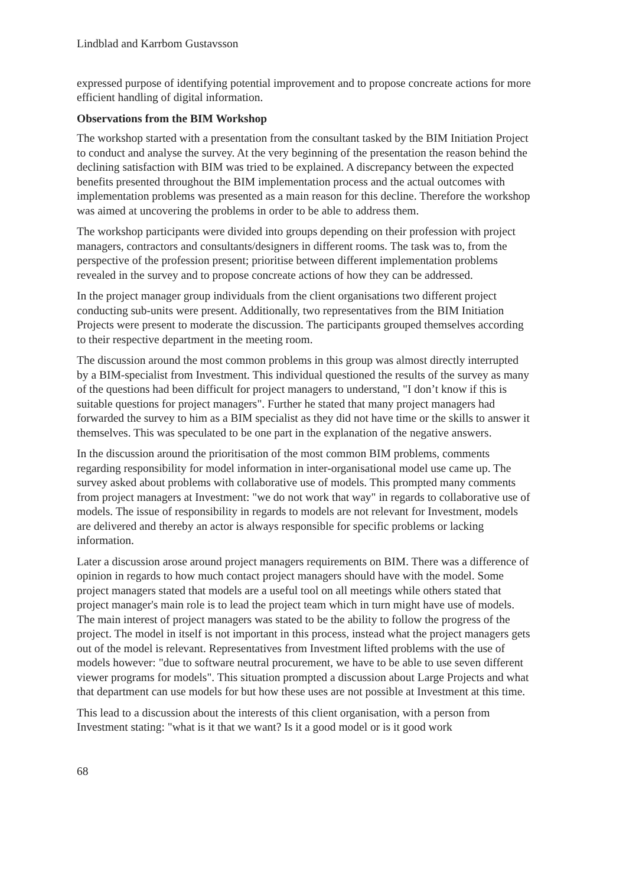Lindblad and Karrbom Gustavsson
expressed purpose of identifying potential improvement and to propose concreate actions for more efficient handling of digital information.
Observations from the BIM Workshop
The workshop started with a presentation from the consultant tasked by the BIM Initiation Project to conduct and analyse the survey. At the very beginning of the presentation the reason behind the declining satisfaction with BIM was tried to be explained. A discrepancy between the expected benefits presented throughout the BIM implementation process and the actual outcomes with implementation problems was presented as a main reason for this decline. Therefore the workshop was aimed at uncovering the problems in order to be able to address them.
The workshop participants were divided into groups depending on their profession with project managers, contractors and consultants/designers in different rooms. The task was to, from the perspective of the profession present; prioritise between different implementation problems revealed in the survey and to propose concreate actions of how they can be addressed.
In the project manager group individuals from the client organisations two different project conducting sub-units were present. Additionally, two representatives from the BIM Initiation Projects were present to moderate the discussion. The participants grouped themselves according to their respective department in the meeting room.
The discussion around the most common problems in this group was almost directly interrupted by a BIM-specialist from Investment. This individual questioned the results of the survey as many of the questions had been difficult for project managers to understand, "I don’t know if this is suitable questions for project managers". Further he stated that many project managers had forwarded the survey to him as a BIM specialist as they did not have time or the skills to answer it themselves. This was speculated to be one part in the explanation of the negative answers.
In the discussion around the prioritisation of the most common BIM problems, comments regarding responsibility for model information in inter-organisational model use came up. The survey asked about problems with collaborative use of models. This prompted many comments from project managers at Investment: "we do not work that way" in regards to collaborative use of models. The issue of responsibility in regards to models are not relevant for Investment, models are delivered and thereby an actor is always responsible for specific problems or lacking information.
Later a discussion arose around project managers requirements on BIM. There was a difference of opinion in regards to how much contact project managers should have with the model. Some project managers stated that models are a useful tool on all meetings while others stated that project manager's main role is to lead the project team which in turn might have use of models. The main interest of project managers was stated to be the ability to follow the progress of the project. The model in itself is not important in this process, instead what the project managers gets out of the model is relevant. Representatives from Investment lifted problems with the use of models however: "due to software neutral procurement, we have to be able to use seven different viewer programs for models". This situation prompted a discussion about Large Projects and what that department can use models for but how these uses are not possible at Investment at this time.
This lead to a discussion about the interests of this client organisation, with a person from Investment stating: "what is it that we want? Is it a good model or is it good work
68